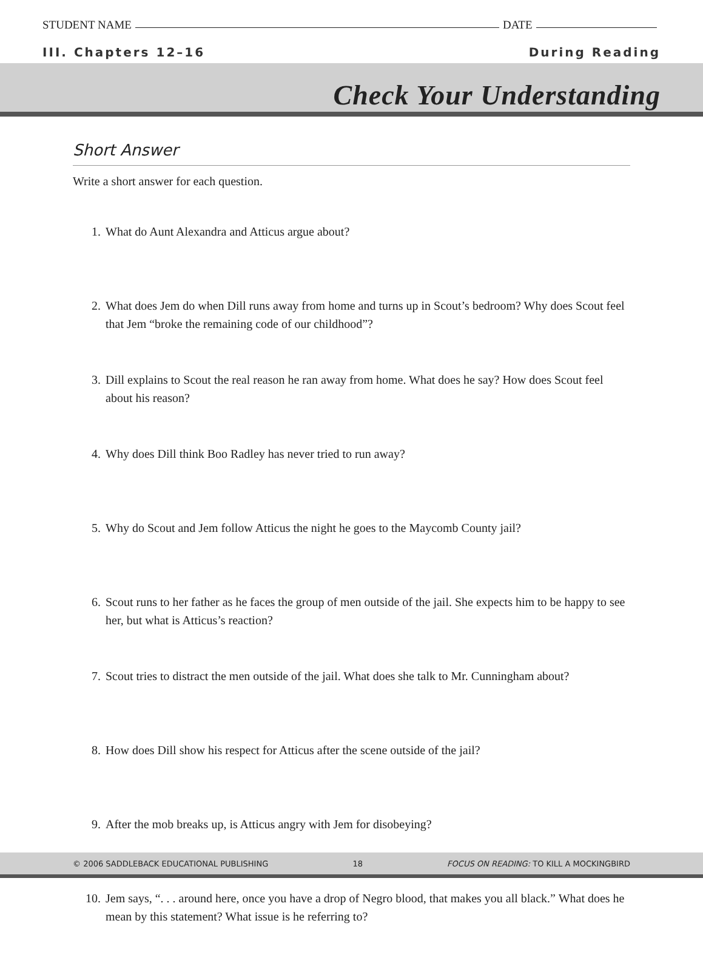STUDENT NAME DATE
III. Chapters 12–16 During Reading
Check Your Understanding
Short Answer
Write a short answer for each question.
1. What do Aunt Alexandra and Atticus argue about?
2. What does Jem do when Dill runs away from home and turns up in Scout’s bedroom? Why does Scout feel that Jem “broke the remaining code of our childhood”?
3. Dill explains to Scout the real reason he ran away from home. What does he say? How does Scout feel about his reason?
4. Why does Dill think Boo Radley has never tried to run away?
5. Why do Scout and Jem follow Atticus the night he goes to the Maycomb County jail?
6. Scout runs to her father as he faces the group of men outside of the jail. She expects him to be happy to see her, but what is Atticus’s reaction?
7. Scout tries to distract the men outside of the jail. What does she talk to Mr. Cunningham about?
8. How does Dill show his respect for Atticus after the scene outside of the jail?
9. After the mob breaks up, is Atticus angry with Jem for disobeying?
10. Jem says, “. . . around here, once you have a drop of Negro blood, that makes you all black.” What does he mean by this statement? What issue is he referring to?
© 2006 SADDLEBACK EDUCATIONAL PUBLISHING 18 FOCUS ON READING: TO KILL A MOCKINGBIRD